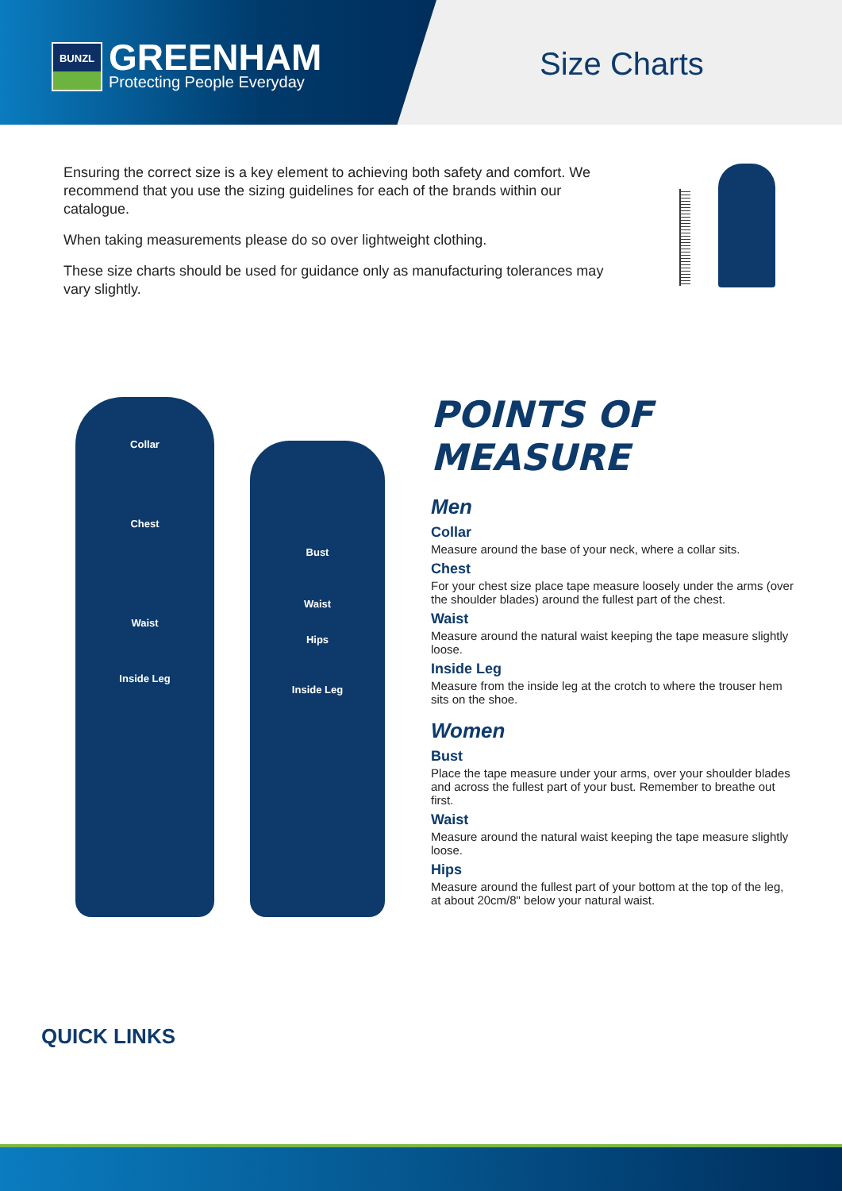BUNZL
GREENHAM
Protecting People Everyday
Size Charts
Ensuring the correct size is a key element to achieving both safety and comfort. We recommend that you use the sizing guidelines for each of the brands within our catalogue.
When taking measurements please do so over lightweight clothing.
These size charts should be used for guidance only as manufacturing tolerances may vary slightly.
Collar
Chest
Waist
Inside Leg
Bust
Waist
Hips
Inside Leg
POINTS OF MEASURE
Men
Collar
Measure around the base of your neck, where a collar sits.
Chest
For your chest size place tape measure loosely under the arms (over the shoulder blades) around the fullest part of the chest.
Waist
Measure around the natural waist keeping the tape measure slightly loose.
Inside Leg
Measure from the inside leg at the crotch to where the trouser hem sits on the shoe.
Women
Bust
Place the tape measure under your arms, over your shoulder blades and across the fullest part of your bust. Remember to breathe out first.
Waist
Measure around the natural waist keeping the tape measure slightly loose.
Hips
Measure around the fullest part of your bottom at the top of the leg, at about 20cm/8" below your natural waist.
QUICK LINKS